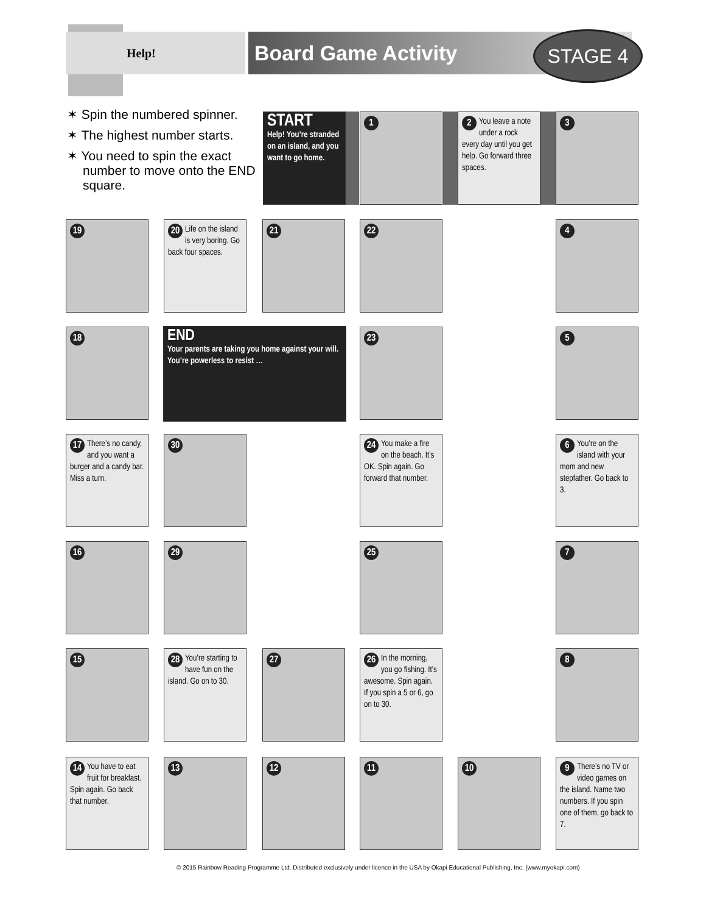Help!
Board Game Activity
STAGE 4
✶ Spin the numbered spinner.
✶ The highest number starts.
✶ You need to spin the exact number to move onto the END square.
START
Help! You’re stranded on an island, and you want to go home.
1
2 You leave a note under a rock every day until you get help. Go forward three spaces.
3
4
5
6 You’re on the island with your mom and new stepfather. Go back to 3.
7
8
9 There’s no TV or video games on the island. Name two numbers. If you spin one of them, go back to 7.
10
11
12
13
14 You have to eat fruit for breakfast. Spin again. Go back that number.
15
16
17 There’s no candy, and you want a burger and a candy bar. Miss a turn.
18
19
20 Life on the island is very boring. Go back four spaces.
21 22
23
24 You make a fire on the beach. It’s OK. Spin again. Go forward that number.
25
26 In the morning, you go fishing. It’s awesome. Spin again. If you spin a 5 or 6, go on to 30.
27
28 You’re starting to have fun on the island. Go on to 30.
29
30
END
Your parents are taking you home against your will. You’re powerless to resist …
© 2015 Rainbow Reading Programme Ltd. Distributed exclusively under licence in the USA by Okapi Educational Publishing, Inc. (www.myokapi.com)